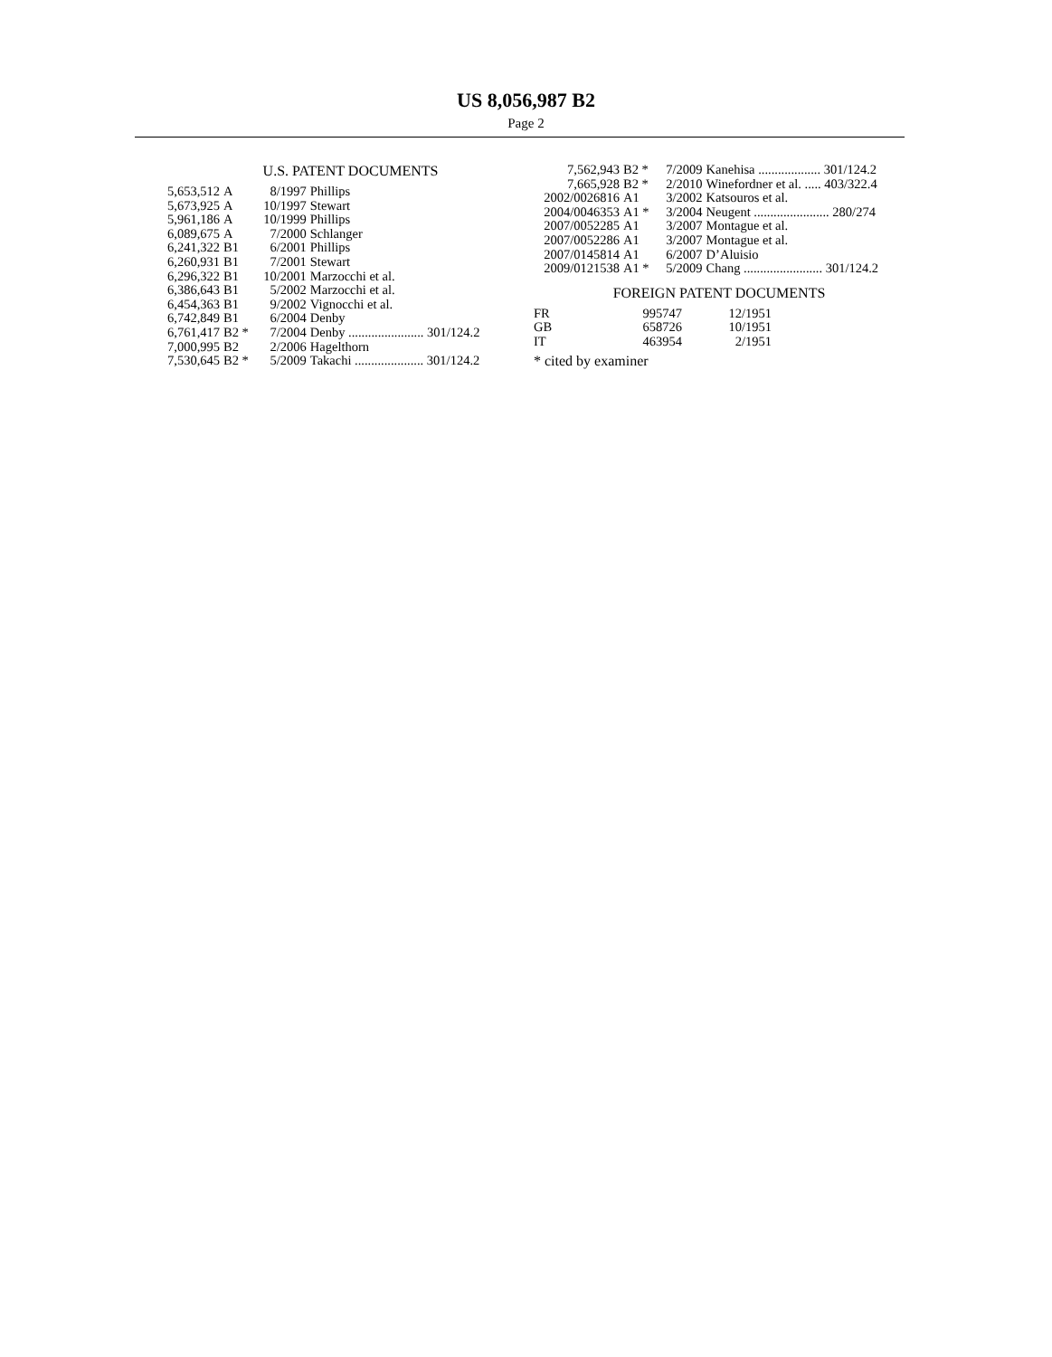US 8,056,987 B2
Page 2
U.S. PATENT DOCUMENTS
| 5,653,512 | A | 8/1997 | Phillips |
| 5,673,925 | A | 10/1997 | Stewart |
| 5,961,186 | A | 10/1999 | Phillips |
| 6,089,675 | A | 7/2000 | Schlanger |
| 6,241,322 | B1 | 6/2001 | Phillips |
| 6,260,931 | B1 | 7/2001 | Stewart |
| 6,296,322 | B1 | 10/2001 | Marzocchi et al. |
| 6,386,643 | B1 | 5/2002 | Marzocchi et al. |
| 6,454,363 | B1 | 9/2002 | Vignocchi et al. |
| 6,742,849 | B1 | 6/2004 | Denby |
| 6,761,417 | B2 * | 7/2004 | Denby ....................... 301/124.2 |
| 7,000,995 | B2 | 2/2006 | Hagelthorn |
| 7,530,645 | B2 * | 5/2009 | Takachi ..................... 301/124.2 |
| 7,562,943 | B2 * | 7/2009 | Kanehisa ................... 301/124.2 |
| 7,665,928 | B2 * | 2/2010 | Winefordner et al. ..... 403/322.4 |
| 2002/0026816 | A1 | 3/2002 | Katsouros et al. |
| 2004/0046353 | A1 * | 3/2004 | Neugent ....................... 280/274 |
| 2007/0052285 | A1 | 3/2007 | Montague et al. |
| 2007/0052286 | A1 | 3/2007 | Montague et al. |
| 2007/0145814 | A1 | 6/2007 | D’Aluisio |
| 2009/0121538 | A1 * | 5/2009 | Chang ........................ 301/124.2 |
FOREIGN PATENT DOCUMENTS
| FR | 995747 | 12/1951 |
| GB | 658726 | 10/1951 |
| IT | 463954 | 2/1951 |
* cited by examiner